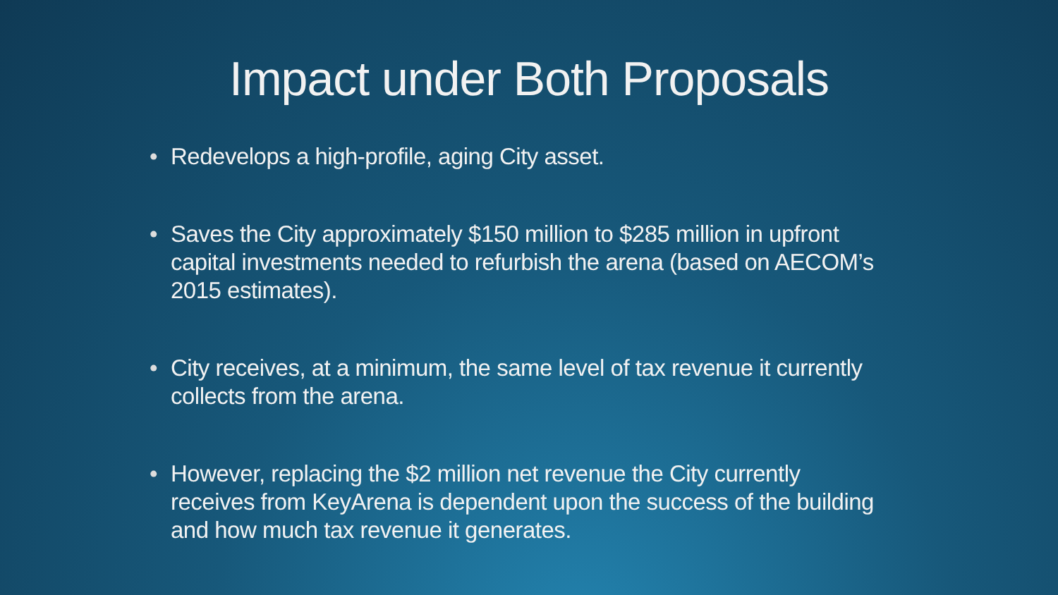Impact under Both Proposals
• Redevelops a high-profile, aging City asset.
• Saves the City approximately $150 million to $285 million in upfront capital investments needed to refurbish the arena (based on AECOM’s 2015 estimates).
• City receives, at a minimum, the same level of tax revenue it currently collects from the arena.
• However, replacing the $2 million net revenue the City currently receives from KeyArena is dependent upon the success of the building and how much tax revenue it generates.